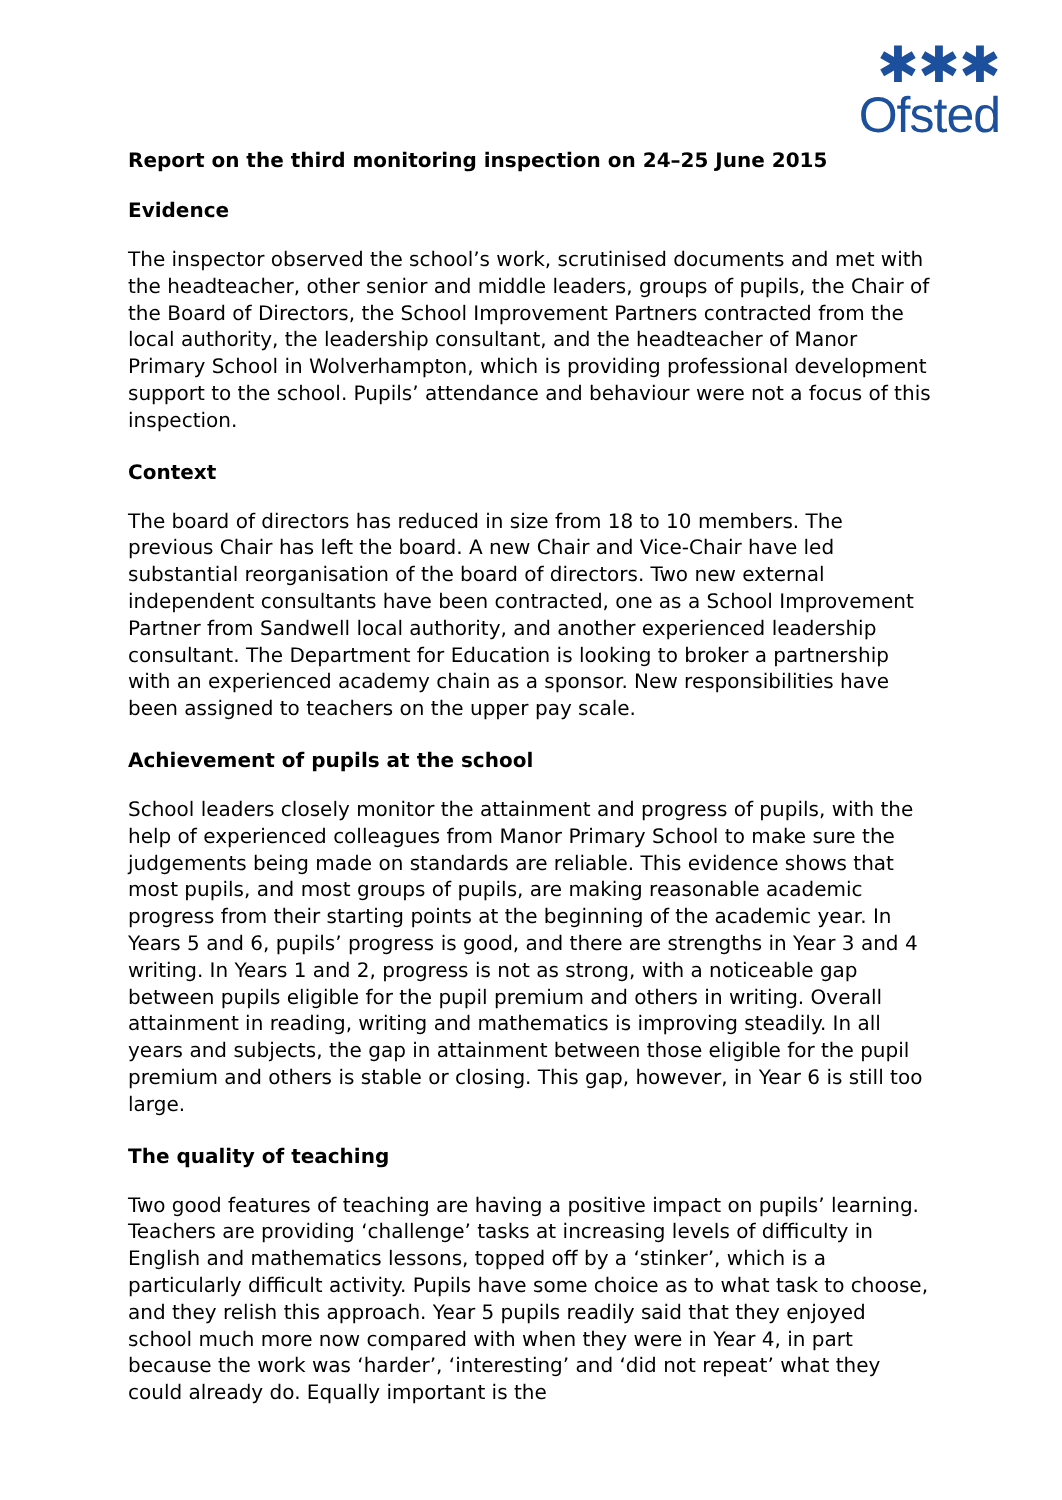✱✱✱
Ofsted
Report on the third monitoring inspection on 24–25 June 2015
Evidence
The inspector observed the school’s work, scrutinised documents and met with the headteacher, other senior and middle leaders, groups of pupils, the Chair of the Board of Directors, the School Improvement Partners contracted from the local authority, the leadership consultant, and the headteacher of Manor Primary School in Wolverhampton, which is providing professional development support to the school. Pupils’ attendance and behaviour were not a focus of this inspection.
Context
The board of directors has reduced in size from 18 to 10 members. The previous Chair has left the board. A new Chair and Vice-Chair have led substantial reorganisation of the board of directors. Two new external independent consultants have been contracted, one as a School Improvement Partner from Sandwell local authority, and another experienced leadership consultant. The Department for Education is looking to broker a partnership with an experienced academy chain as a sponsor. New responsibilities have been assigned to teachers on the upper pay scale.
Achievement of pupils at the school
School leaders closely monitor the attainment and progress of pupils, with the help of experienced colleagues from Manor Primary School to make sure the judgements being made on standards are reliable. This evidence shows that most pupils, and most groups of pupils, are making reasonable academic progress from their starting points at the beginning of the academic year. In Years 5 and 6, pupils’ progress is good, and there are strengths in Year 3 and 4 writing. In Years 1 and 2, progress is not as strong, with a noticeable gap between pupils eligible for the pupil premium and others in writing. Overall attainment in reading, writing and mathematics is improving steadily. In all years and subjects, the gap in attainment between those eligible for the pupil premium and others is stable or closing. This gap, however, in Year 6 is still too large.
The quality of teaching
Two good features of teaching are having a positive impact on pupils’ learning. Teachers are providing ‘challenge’ tasks at increasing levels of difficulty in English and mathematics lessons, topped off by a ‘stinker’, which is a particularly difficult activity. Pupils have some choice as to what task to choose, and they relish this approach. Year 5 pupils readily said that they enjoyed school much more now compared with when they were in Year 4, in part because the work was ‘harder’, ‘interesting’ and ‘did not repeat’ what they could already do. Equally important is the